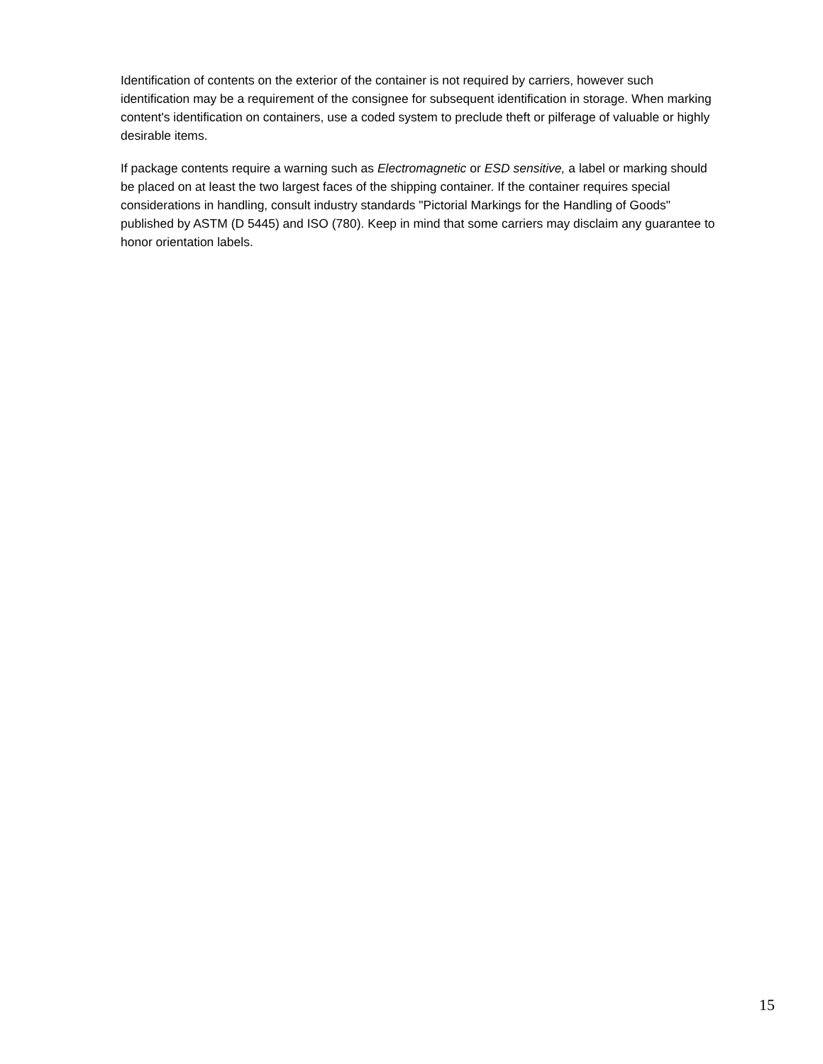Identification of contents on the exterior of the container is not required by carriers, however such identification may be a requirement of the consignee for subsequent identification in storage. When marking content's identification on containers, use a coded system to preclude theft or pilferage of valuable or highly desirable items.
If package contents require a warning such as Electromagnetic or ESD sensitive, a label or marking should be placed on at least the two largest faces of the shipping container. If the container requires special considerations in handling, consult industry standards "Pictorial Markings for the Handling of Goods" published by ASTM (D 5445) and ISO (780). Keep in mind that some carriers may disclaim any guarantee to honor orientation labels.
15